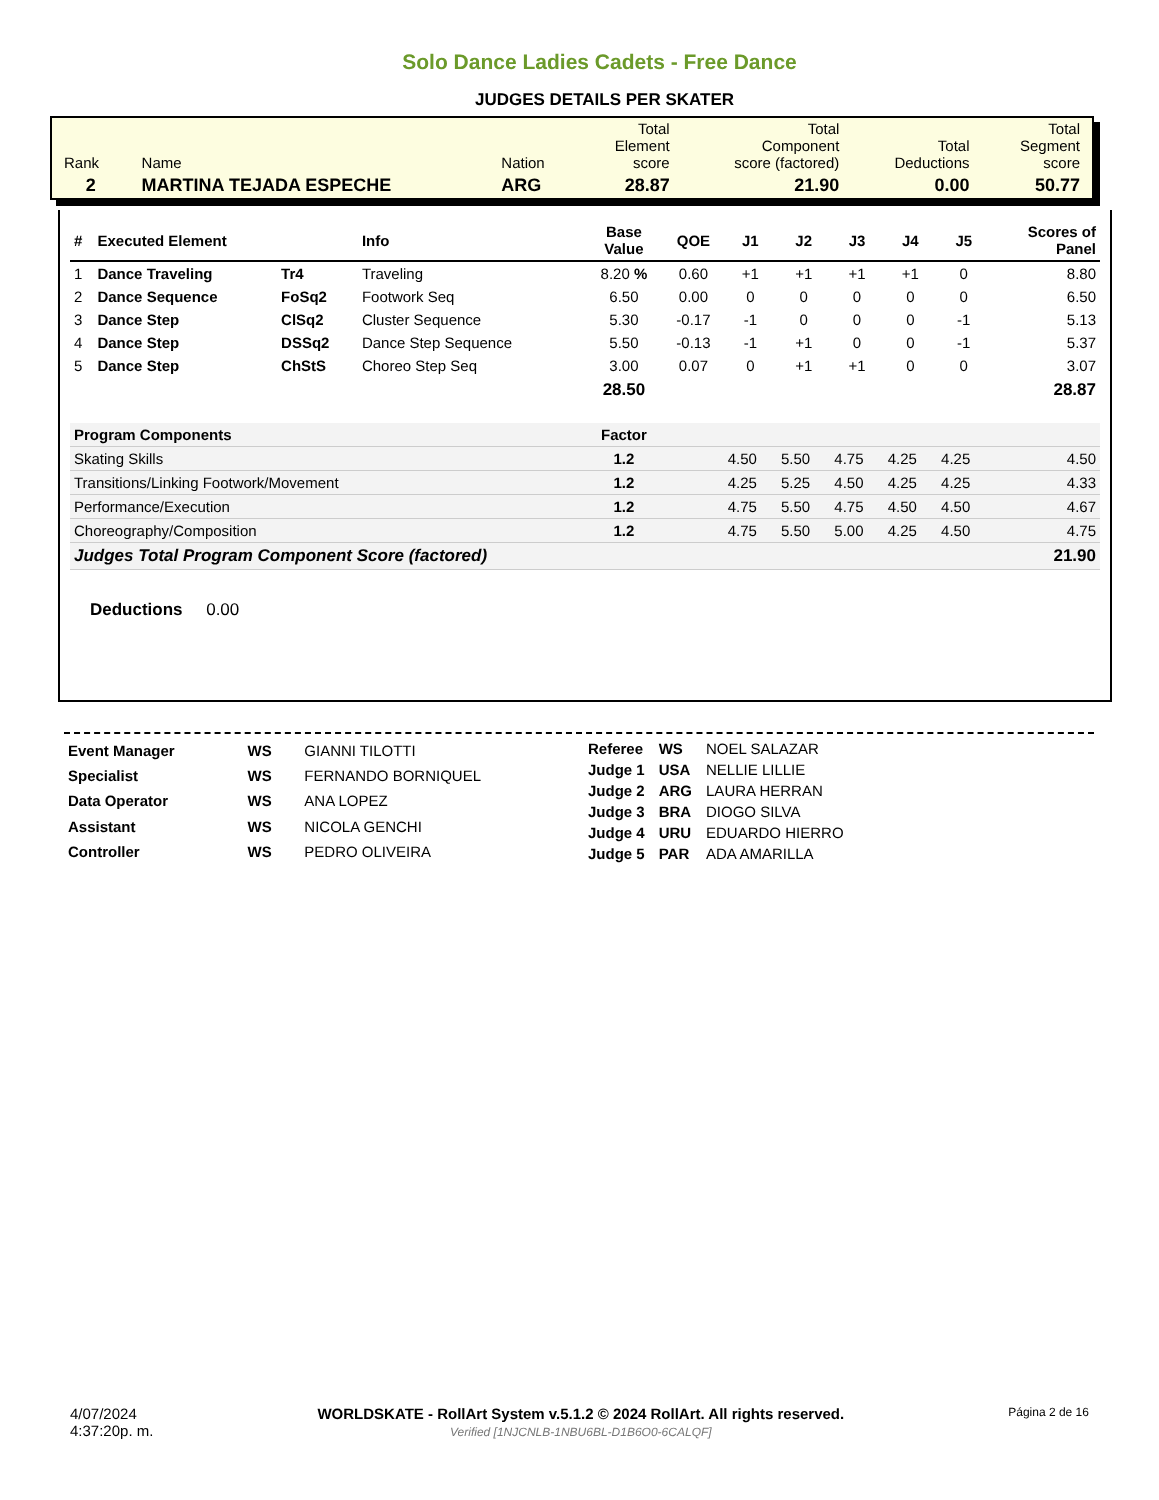Solo Dance Ladies Cadets - Free Dance
JUDGES DETAILS PER SKATER
| Rank | Name | Nation | Total Element score | Total Component score (factored) | Total Deductions | Total Segment score |
| 2 | MARTINA TEJADA ESPECHE | ARG | 28.87 | 21.90 | 0.00 | 50.77 |
| # | Executed Element | | Info | Base Value | QOE | J1 | J2 | J3 | J4 | J5 | Scores of Panel |
| --- | --- | --- | --- | --- | --- | --- | --- | --- | --- | --- | --- |
| 1 | Dance Traveling | Tr4 | Traveling | 8.20 % | 0.60 | +1 | +1 | +1 | +1 | 0 | 8.80 |
| 2 | Dance Sequence | FoSq2 | Footwork Seq | 6.50 | 0.00 | 0 | 0 | 0 | 0 | 0 | 6.50 |
| 3 | Dance Step | ClSq2 | Cluster Sequence | 5.30 | -0.17 | -1 | 0 | 0 | 0 | -1 | 5.13 |
| 4 | Dance Step | DSSq2 | Dance Step Sequence | 5.50 | -0.13 | -1 | +1 | 0 | 0 | -1 | 5.37 |
| 5 | Dance Step | ChStS | Choreo Step Seq | 3.00 | 0.07 | 0 | +1 | +1 | 0 | 0 | 3.07 |
| | | | | 28.50 | | | | | | | 28.87 |
| Program Components | | | | Factor | | | | | | | |
| Skating Skills | | | | 1.2 | | 4.50 | 5.50 | 4.75 | 4.25 | 4.25 | 4.50 |
| Transitions/Linking Footwork/Movement | | | | 1.2 | | 4.25 | 5.25 | 4.50 | 4.25 | 4.25 | 4.33 |
| Performance/Execution | | | | 1.2 | | 4.75 | 5.50 | 4.75 | 4.50 | 4.50 | 4.67 |
| Choreography/Composition | | | | 1.2 | | 4.75 | 5.50 | 5.00 | 4.25 | 4.50 | 4.75 |
| Judges Total Program Component Score (factored) | | | | | | | | | | | 21.90 |
Deductions 0.00
| Event Manager | WS | GIANNI TILOTTI |
| Specialist | WS | FERNANDO BORNIQUEL |
| Data Operator | WS | ANA LOPEZ |
| Assistant | WS | NICOLA GENCHI |
| Controller | WS | PEDRO OLIVEIRA |
| Referee | WS | NOEL SALAZAR |
| Judge 1 | USA | NELLIE LILLIE |
| Judge 2 | ARG | LAURA HERRAN |
| Judge 3 | BRA | DIOGO SILVA |
| Judge 4 | URU | EDUARDO HIERRO |
| Judge 5 | PAR | ADA AMARILLA |
4/07/2024
4:37:20p. m.
WORLDSKATE - RollArt System v.5.1.2 © 2024 RollArt. All rights reserved.
Verified [1NJCNLB-1NBU6BL-D1B6O0-6CALQF]
Página 2 de 16